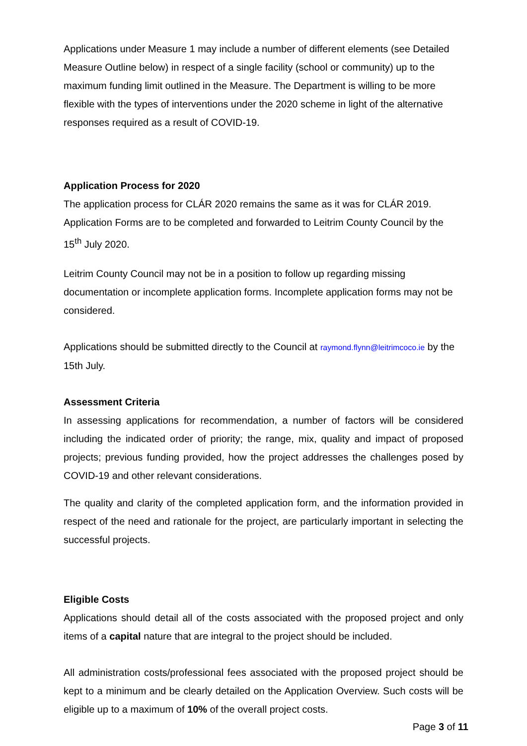Applications under Measure 1 may include a number of different elements (see Detailed Measure Outline below) in respect of a single facility (school or community) up to the maximum funding limit outlined in the Measure. The Department is willing to be more flexible with the types of interventions under the 2020 scheme in light of the alternative responses required as a result of COVID-19.
Application Process for 2020
The application process for CLÁR 2020 remains the same as it was for CLÁR 2019. Application Forms are to be completed and forwarded to Leitrim County Council by the 15<sup>th</sup> July 2020.
Leitrim County Council may not be in a position to follow up regarding missing documentation or incomplete application forms. Incomplete application forms may not be considered.
Applications should be submitted directly to the Council at raymond.flynn@leitrimcoco.ie by the 15th July.
Assessment Criteria
In assessing applications for recommendation, a number of factors will be considered including the indicated order of priority; the range, mix, quality and impact of proposed projects; previous funding provided, how the project addresses the challenges posed by COVID-19 and other relevant considerations.
The quality and clarity of the completed application form, and the information provided in respect of the need and rationale for the project, are particularly important in selecting the successful projects.
Eligible Costs
Applications should detail all of the costs associated with the proposed project and only items of a capital nature that are integral to the project should be included.
All administration costs/professional fees associated with the proposed project should be kept to a minimum and be clearly detailed on the Application Overview. Such costs will be eligible up to a maximum of 10% of the overall project costs.
Page 3 of 11